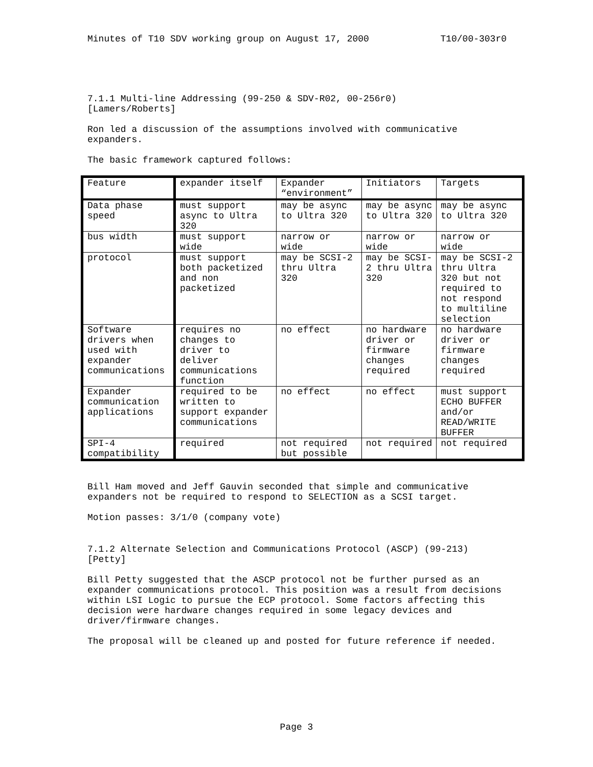Minutes of T10 SDV working group on August 17, 2000 T10/00-303r0
7.1.1 Multi-line Addressing (99-250 & SDV-R02, 00-256r0)
[Lamers/Roberts]
Ron led a discussion of the assumptions involved with communicative expanders.
The basic framework captured follows:
| Feature | expander itself | Expander “environment” | Initiators | Targets |
| Data phase speed | must support async to Ultra 320 | may be async to Ultra 320 | may be async to Ultra 320 | may be async to Ultra 320 |
| bus width | must support wide | narrow or wide | narrow or wide | narrow or wide |
| protocol | must support both packetized and non packetized | may be SCSI-2 thru Ultra 320 | may be SCSI-2 thru Ultra 320 | may be SCSI-2 thru Ultra 320 but not required to not respond to multiline selection |
| Software drivers when used with expander communications | requires no changes to driver to deliver communications function | no effect | no hardware driver or firmware changes required | no hardware driver or firmware changes required |
| Expander communication applications | required to be written to support expander communications | no effect | no effect | must support ECHO BUFFER and/or READ/WRITE BUFFER |
| SPI-4 compatibility | required | not required but possible | not required | not required |
Bill Ham moved and Jeff Gauvin seconded that simple and communicative expanders not be required to respond to SELECTION as a SCSI target.
Motion passes: 3/1/0 (company vote)
7.1.2 Alternate Selection and Communications Protocol (ASCP) (99-213)
[Petty]
Bill Petty suggested that the ASCP protocol not be further pursed as an expander communications protocol. This position was a result from decisions within LSI Logic to pursue the ECP protocol. Some factors affecting this decision were hardware changes required in some legacy devices and driver/firmware changes.
The proposal will be cleaned up and posted for future reference if needed.
Page 3